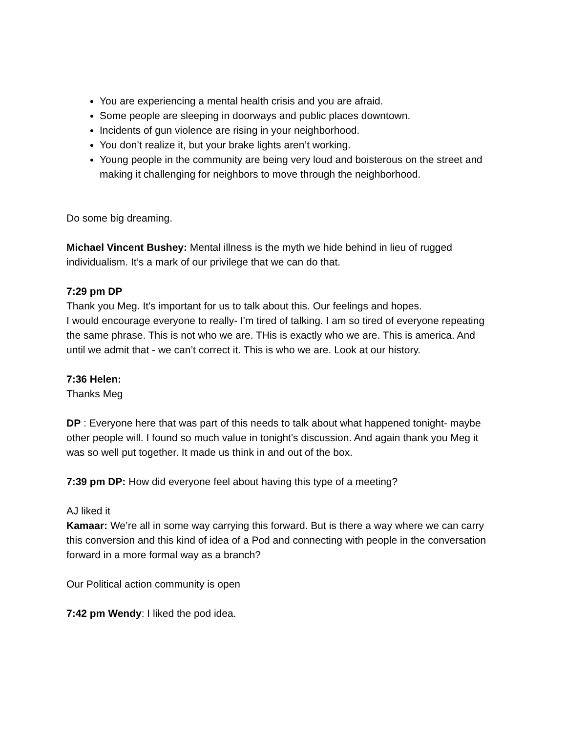You are experiencing a mental health crisis and you are afraid.
Some people are sleeping in doorways and public places downtown.
Incidents of gun violence are rising in your neighborhood.
You don’t realize it, but your brake lights aren’t working.
Young people in the community are being very loud and boisterous on the street and making it challenging for neighbors to move through the neighborhood.
Do some big dreaming.
Michael Vincent Bushey: Mental illness is the myth we hide behind in lieu of rugged individualism. It’s a mark of our privilege that we can do that.
7:29 pm DP
Thank you Meg. It's important for us to talk about this. Our feelings and hopes.
I would encourage everyone to really- I'm tired of talking. I am so tired of everyone repeating the same phrase. This is not who we are. THis is exactly who we are. This is america. And until we admit that - we can’t correct it. This is who we are. Look at our history.
7:36 Helen:
Thanks Meg
DP : Everyone here that was part of this needs to talk about what happened tonight- maybe other people will. I found so much value in tonight's discussion. And again thank you Meg it was so well put together. It made us think in and out of the box.
7:39 pm DP: How did everyone feel about having this type of a meeting?
AJ liked it
Kamaar: We’re all in some way carrying this forward. But is there a way where we can carry this conversion and this kind of idea of a Pod and connecting with people in the conversation forward in a more formal way as a branch?
Our Political action community is open
7:42 pm Wendy: I liked the pod idea.